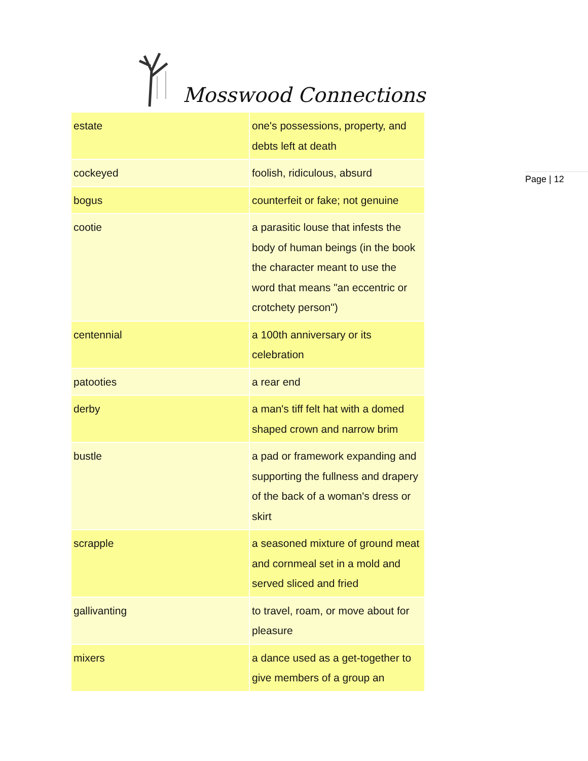Mosswood Connections
| estate | one's possessions, property, and debts left at death |
| cockeyed | foolish, ridiculous, absurd |
| bogus | counterfeit or fake; not genuine |
| cootie | a parasitic louse that infests the body of human beings (in the book the character meant to use the word that means "an eccentric or crotchety person") |
| centennial | a 100th anniversary or its celebration |
| patooties | a rear end |
| derby | a man's tiff felt hat with a domed shaped crown and narrow brim |
| bustle | a pad or framework expanding and supporting the fullness and drapery of the back of a woman's dress or skirt |
| scrapple | a seasoned mixture of ground meat and cornmeal set in a mold and served sliced and fried |
| gallivanting | to travel, roam, or move about for pleasure |
| mixers | a dance used as a get-together to give members of a group an |
Page | 12